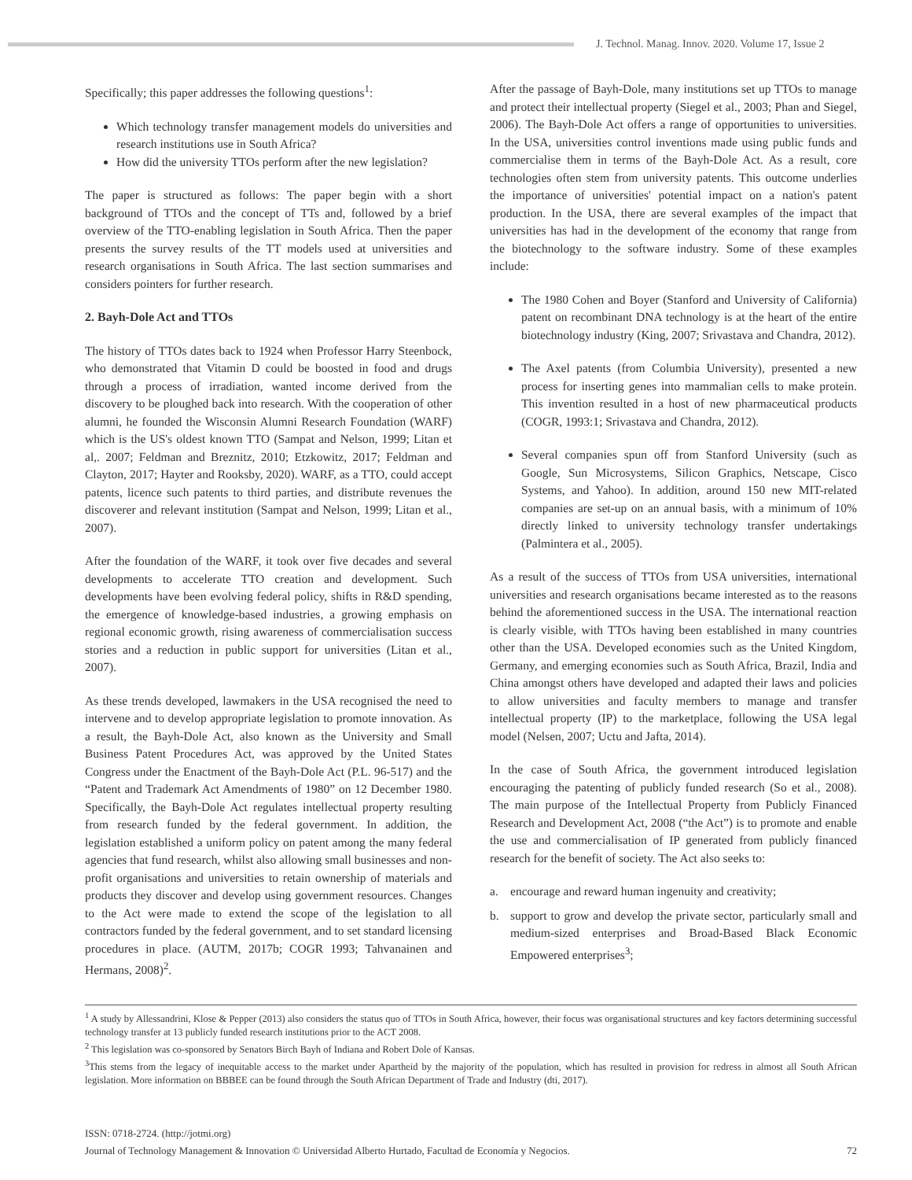J. Technol. Manag. Innov. 2020. Volume 17, Issue 2
Specifically; this paper addresses the following questions<sup>1</sup>:
Which technology transfer management models do universities and research institutions use in South Africa?
How did the university TTOs perform after the new legislation?
The paper is structured as follows: The paper begin with a short background of TTOs and the concept of TTs and, followed by a brief overview of the TTO-enabling legislation in South Africa. Then the paper presents the survey results of the TT models used at universities and research organisations in South Africa. The last section summarises and considers pointers for further research.
2. Bayh-Dole Act and TTOs
The history of TTOs dates back to 1924 when Professor Harry Steenbock, who demonstrated that Vitamin D could be boosted in food and drugs through a process of irradiation, wanted income derived from the discovery to be ploughed back into research. With the cooperation of other alumni, he founded the Wisconsin Alumni Research Foundation (WARF) which is the US's oldest known TTO (Sampat and Nelson, 1999; Litan et al,. 2007; Feldman and Breznitz, 2010; Etzkowitz, 2017; Feldman and Clayton, 2017; Hayter and Rooksby, 2020). WARF, as a TTO, could accept patents, licence such patents to third parties, and distribute revenues the discoverer and relevant institution (Sampat and Nelson, 1999; Litan et al., 2007).
After the foundation of the WARF, it took over five decades and several developments to accelerate TTO creation and development. Such developments have been evolving federal policy, shifts in R&D spending, the emergence of knowledge-based industries, a growing emphasis on regional economic growth, rising awareness of commercialisation success stories and a reduction in public support for universities (Litan et al., 2007).
As these trends developed, lawmakers in the USA recognised the need to intervene and to develop appropriate legislation to promote innovation. As a result, the Bayh-Dole Act, also known as the University and Small Business Patent Procedures Act, was approved by the United States Congress under the Enactment of the Bayh-Dole Act (P.L. 96-517) and the “Patent and Trademark Act Amendments of 1980” on 12 December 1980. Specifically, the Bayh-Dole Act regulates intellectual property resulting from research funded by the federal government. In addition, the legislation established a uniform policy on patent among the many federal agencies that fund research, whilst also allowing small businesses and non-profit organisations and universities to retain ownership of materials and products they discover and develop using government resources. Changes to the Act were made to extend the scope of the legislation to all contractors funded by the federal government, and to set standard licensing procedures in place. (AUTM, 2017b; COGR 1993; Tahvanainen and Hermans, 2008)<sup>2</sup>.
After the passage of Bayh-Dole, many institutions set up TTOs to manage and protect their intellectual property (Siegel et al., 2003; Phan and Siegel, 2006). The Bayh-Dole Act offers a range of opportunities to universities. In the USA, universities control inventions made using public funds and commercialise them in terms of the Bayh-Dole Act. As a result, core technologies often stem from university patents. This outcome underlies the importance of universities' potential impact on a nation's patent production. In the USA, there are several examples of the impact that universities has had in the development of the economy that range from the biotechnology to the software industry. Some of these examples include:
The 1980 Cohen and Boyer (Stanford and University of California) patent on recombinant DNA technology is at the heart of the entire biotechnology industry (King, 2007; Srivastava and Chandra, 2012).
The Axel patents (from Columbia University), presented a new process for inserting genes into mammalian cells to make protein. This invention resulted in a host of new pharmaceutical products (COGR, 1993:1; Srivastava and Chandra, 2012).
Several companies spun off from Stanford University (such as Google, Sun Microsystems, Silicon Graphics, Netscape, Cisco Systems, and Yahoo). In addition, around 150 new MIT-related companies are set-up on an annual basis, with a minimum of 10% directly linked to university technology transfer undertakings (Palmintera et al., 2005).
As a result of the success of TTOs from USA universities, international universities and research organisations became interested as to the reasons behind the aforementioned success in the USA. The international reaction is clearly visible, with TTOs having been established in many countries other than the USA. Developed economies such as the United Kingdom, Germany, and emerging economies such as South Africa, Brazil, India and China amongst others have developed and adapted their laws and policies to allow universities and faculty members to manage and transfer intellectual property (IP) to the marketplace, following the USA legal model (Nelsen, 2007; Uctu and Jafta, 2014).
In the case of South Africa, the government introduced legislation encouraging the patenting of publicly funded research (So et al., 2008). The main purpose of the Intellectual Property from Publicly Financed Research and Development Act, 2008 (“the Act”) is to promote and enable the use and commercialisation of IP generated from publicly financed research for the benefit of society. The Act also seeks to:
a. encourage and reward human ingenuity and creativity;
b. support to grow and develop the private sector, particularly small and medium-sized enterprises and Broad-Based Black Economic Empowered enterprises<sup>3</sup>;
<sup>1</sup> A study by Allessandrini, Klose & Pepper (2013) also considers the status quo of TTOs in South Africa, however, their focus was organisational structures and key factors determining successful technology transfer at 13 publicly funded research institutions prior to the ACT 2008.
<sup>2</sup> This legislation was co-sponsored by Senators Birch Bayh of Indiana and Robert Dole of Kansas.
<sup>3</sup> This stems from the legacy of inequitable access to the market under Apartheid by the majority of the population, which has resulted in provision for redress in almost all South African legislation. More information on BBBEE can be found through the South African Department of Trade and Industry (dti, 2017).
ISSN: 0718-2724. (http://jotmi.org)
Journal of Technology Management & Innovation © Universidad Alberto Hurtado, Facultad de Economía y Negocios. 72